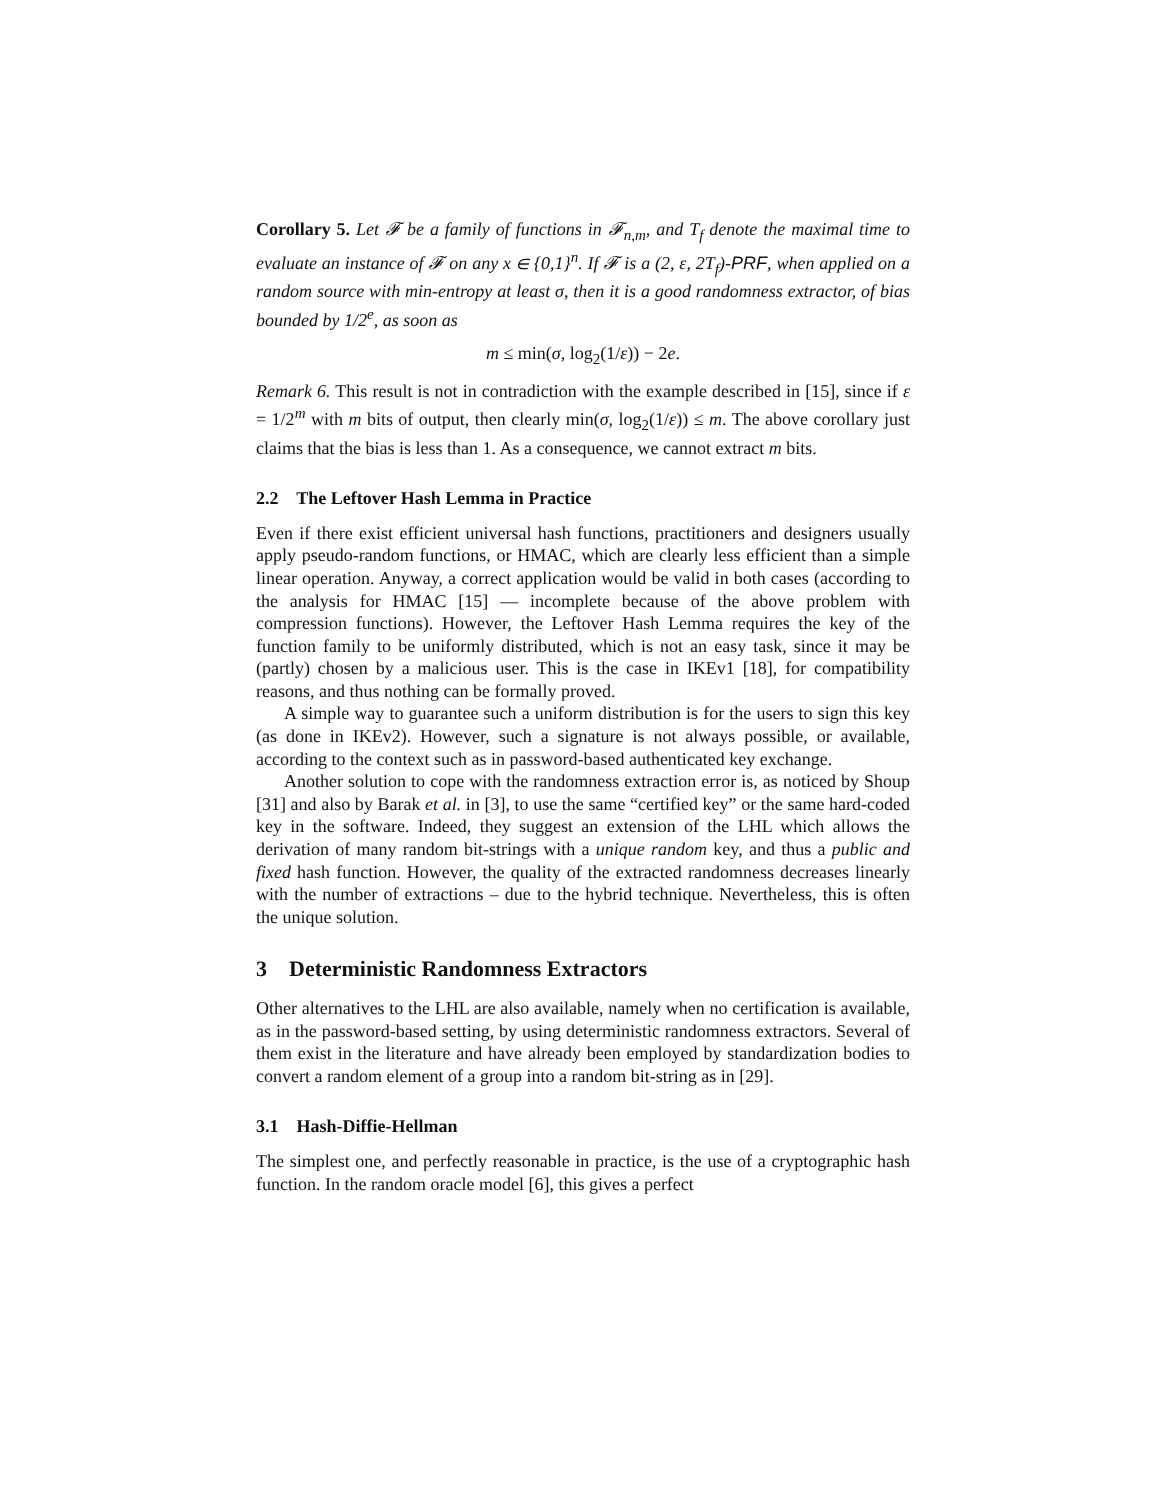Corollary 5. Let 𝓕 be a family of functions in 𝓕<sub>n,m</sub>, and T<sub>f</sub> denote the maximal time to evaluate an instance of 𝓕 on any x ∈ {0,1}<sup>n</sup>. If 𝓕 is a (2, ε, 2T<sub>f</sub>)-PRF, when applied on a random source with min-entropy at least σ, then it is a good randomness extractor, of bias bounded by 1/2<sup>e</sup>, as soon as
m ≤ min(σ, log<sub>2</sub>(1/ε)) − 2e.
Remark 6. This result is not in contradiction with the example described in [15], since if ε = 1/2<sup>m</sup> with m bits of output, then clearly min(σ, log<sub>2</sub>(1/ε)) ≤ m. The above corollary just claims that the bias is less than 1. As a consequence, we cannot extract m bits.
2.2 The Leftover Hash Lemma in Practice
Even if there exist efficient universal hash functions, practitioners and designers usually apply pseudo-random functions, or HMAC, which are clearly less efficient than a simple linear operation. Anyway, a correct application would be valid in both cases (according to the analysis for HMAC [15] — incomplete because of the above problem with compression functions). However, the Leftover Hash Lemma requires the key of the function family to be uniformly distributed, which is not an easy task, since it may be (partly) chosen by a malicious user. This is the case in IKEv1 [18], for compatibility reasons, and thus nothing can be formally proved.
A simple way to guarantee such a uniform distribution is for the users to sign this key (as done in IKEv2). However, such a signature is not always possible, or available, according to the context such as in password-based authenticated key exchange.
Another solution to cope with the randomness extraction error is, as noticed by Shoup [31] and also by Barak et al. in [3], to use the same “certified key” or the same hard-coded key in the software. Indeed, they suggest an extension of the LHL which allows the derivation of many random bit-strings with a unique random key, and thus a public and fixed hash function. However, the quality of the extracted randomness decreases linearly with the number of extractions – due to the hybrid technique. Nevertheless, this is often the unique solution.
3 Deterministic Randomness Extractors
Other alternatives to the LHL are also available, namely when no certification is available, as in the password-based setting, by using deterministic randomness extractors. Several of them exist in the literature and have already been employed by standardization bodies to convert a random element of a group into a random bit-string as in [29].
3.1 Hash-Diffie-Hellman
The simplest one, and perfectly reasonable in practice, is the use of a cryptographic hash function. In the random oracle model [6], this gives a perfect